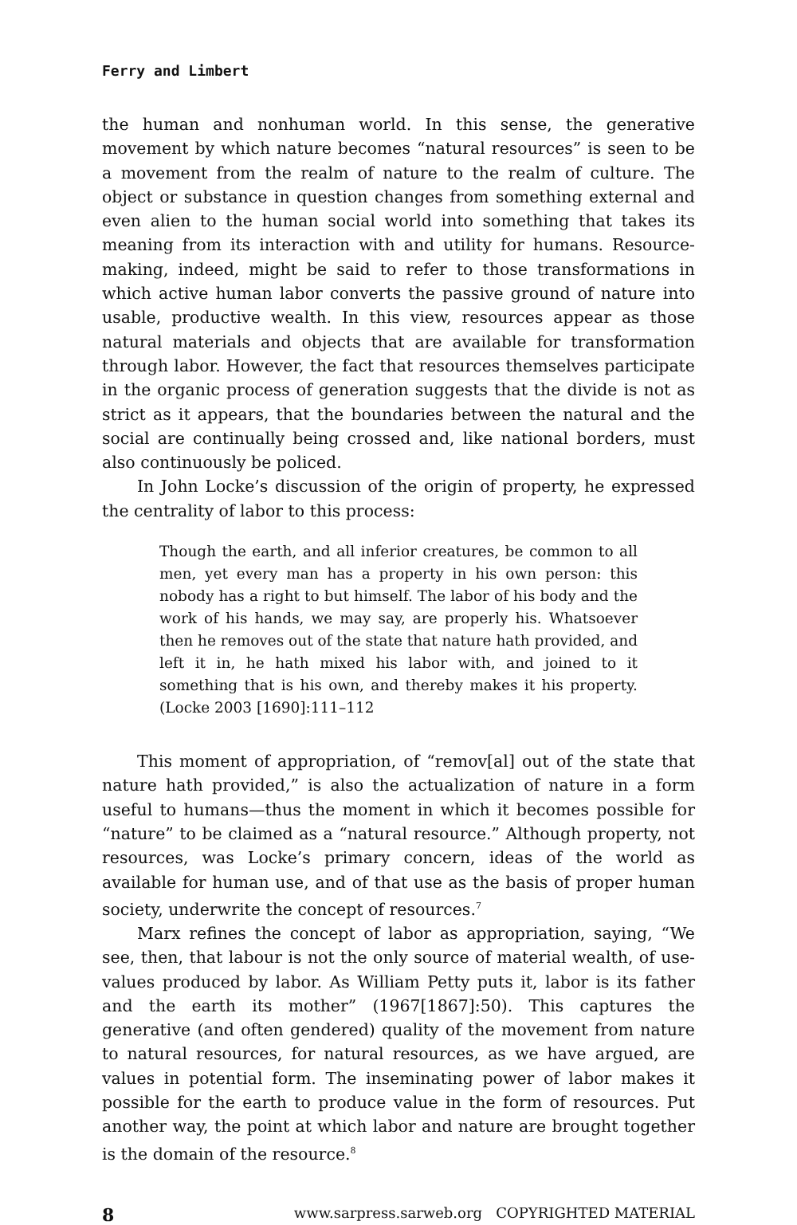Ferry and Limbert
the human and nonhuman world. In this sense, the generative movement by which nature becomes “natural resources” is seen to be a movement from the realm of nature to the realm of culture. The object or substance in ques­tion changes from something external and even alien to the human social world into something that takes its meaning from its interaction with and utility for humans. Resource-making, indeed, might be said to refer to those transformations in which active human labor converts the passive ground of nature into usable, productive wealth. In this view, resources appear as those natural materials and objects that are available for transformation through labor. However, the fact that resources themselves participate in the organic process of generation suggests that the divide is not as strict as it appears, that the boundaries between the natural and the social are continually being crossed and, like national borders, must also continuously be policed.
In John Locke’s discussion of the origin of property, he expressed the centrality of labor to this process:
Though the earth, and all inferior creatures, be common to all men, yet every man has a property in his own person: this nobody has a right to but himself. The labor of his body and the work of his hands, we may say, are properly his. Whatsoever then he removes out of the state that nature hath provided, and left it in, he hath mixed his labor with, and joined to it something that is his own, and thereby makes it his property. (Locke 2003 [1690]:111–112
This moment of appropriation, of “remov[al] out of the state that nature hath provided,” is also the actualization of nature in a form useful to humans—thus the moment in which it becomes possible for “nature” to be claimed as a “natural resource.” Although property, not resources, was Locke’s primary concern, ideas of the world as available for human use, and of that use as the basis of proper human society, underwrite the con­cept of resources.<sup>7</sup>
Marx refines the concept of labor as appropriation, saying, “We see, then, that labour is not the only source of material wealth, of use-values produced by labor. As William Petty puts it, labor is its father and the earth its mother” (1967[1867]:50). This captures the generative (and often gen­dered) quality of the movement from nature to natural resources, for natural resources, as we have argued, are values in potential form. The inseminating power of labor makes it possible for the earth to produce value in the form of resources. Put another way, the point at which labor and nature are brought together is the domain of the resource.<sup>8</sup>
8 www.sarpress.sarweb.org COPYRIGHTED MATERIAL